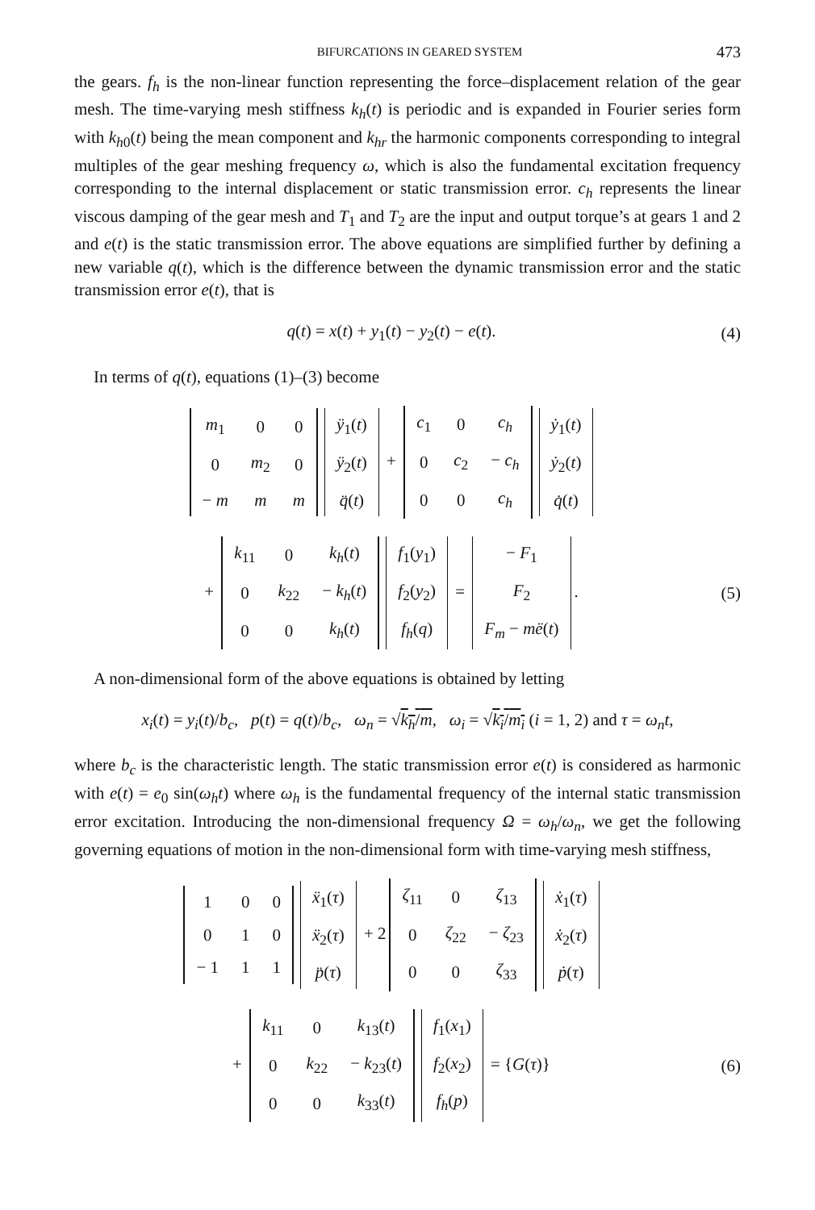BIFURCATIONS IN GEARED SYSTEM 473
the gears. f<sub>h</sub> is the non-linear function representing the force–displacement relation of the gear mesh. The time-varying mesh stiffness k<sub>h</sub>(t) is periodic and is expanded in Fourier series form with k<sub>h</sub><sub>0</sub>(t) being the mean component and k<sub>hr</sub> the harmonic components corresponding to integral multiples of the gear meshing frequency ω, which is also the fundamental excitation frequency corresponding to the internal displacement or static transmission error. c<sub>h</sub> represents the linear viscous damping of the gear mesh and T<sub>1</sub> and T<sub>2</sub> are the input and output torque’s at gears 1 and 2 and e(t) is the static transmission error. The above equations are simplified further by defining a new variable q(t), which is the difference between the dynamic transmission error and the static transmission error e(t), that is
q(t) = x(t) + y<sub>1</sub>(t) − y<sub>2</sub>(t) − e(t).
(4)
In terms of q(t), equations (1)–(3) become
| m<sub>1</sub> | 0 | 0 |
| 0 | m<sub>2</sub> | 0 |
| − m | m | m |
| ÿ<sub>1</sub>( t ) |
| ÿ<sub>2</sub>( t ) |
| q̈ ( t ) |
+
| c<sub>1</sub> | 0 | c<sub>h</sub> |
| 0 | c<sub>2</sub> | − c<sub>h</sub> |
| 0 | 0 | c<sub>h</sub> |
| ẏ<sub>1</sub>( t ) |
| ẏ<sub>2</sub>( t ) |
| q̇ ( t ) |
+
| k<sub>11</sub> | 0 | k<sub>h</sub> ( t ) |
| 0 | k<sub>22</sub> | − k<sub>h</sub> ( t ) |
| 0 | 0 | k<sub>h</sub> ( t ) |
| f<sub>1</sub>( y<sub>1</sub>) |
| f<sub>2</sub>( y<sub>2</sub>) |
| f<sub>h</sub> ( q ) |
=
| − F<sub>1</sub> |
| F<sub>2</sub> |
| F<sub>m</sub> − më ( t ) |
.
(5)
A non-dimensional form of the above equations is obtained by letting
x<sub>i</sub>(t) = y<sub>i</sub>(t)/b<sub>c</sub>, p(t) = q(t)/b<sub>c</sub>, ω<sub>n</sub> = √k<sub>h</sub>/m, ω<sub>i</sub> = √k<sub>i</sub>/m<sub>i</sub> (i = 1, 2) and τ = ω<sub>n</sub>t,
where b<sub>c</sub> is the characteristic length. The static transmission error e(t) is considered as harmonic with e(t) = e<sub>0</sub> sin(ω<sub>h</sub>t) where ω<sub>h</sub> is the fundamental frequency of the internal static transmission error excitation. Introducing the non-dimensional frequency Ω = ω<sub>h</sub>/ω<sub>n</sub>, we get the following governing equations of motion in the non-dimensional form with time-varying mesh stiffness,
| 1 | 0 | 0 |
| 0 | 1 | 0 |
| − 1 | 1 | 1 |
| ẍ<sub>1</sub>( τ ) |
| ẍ<sub>2</sub>( τ ) |
| p̈ ( τ ) |
+ 2
| ζ<sub>11</sub> | 0 | ζ<sub>13</sub> |
| 0 | ζ<sub>22</sub> | − ζ<sub>23</sub> |
| 0 | 0 | ζ<sub>33</sub> |
| ẋ<sub>1</sub>( τ ) |
| ẋ<sub>2</sub>( τ ) |
| ṗ ( τ ) |
+
| k<sub>11</sub> | 0 | k<sub>13</sub>( t ) |
| 0 | k<sub>22</sub> | − k<sub>23</sub>( t ) |
| 0 | 0 | k<sub>33</sub>( t ) |
| f<sub>1</sub>( x<sub>1</sub>) |
| f<sub>2</sub>( x<sub>2</sub>) |
| f<sub>h</sub> ( p ) |
= {G(τ)}
(6)